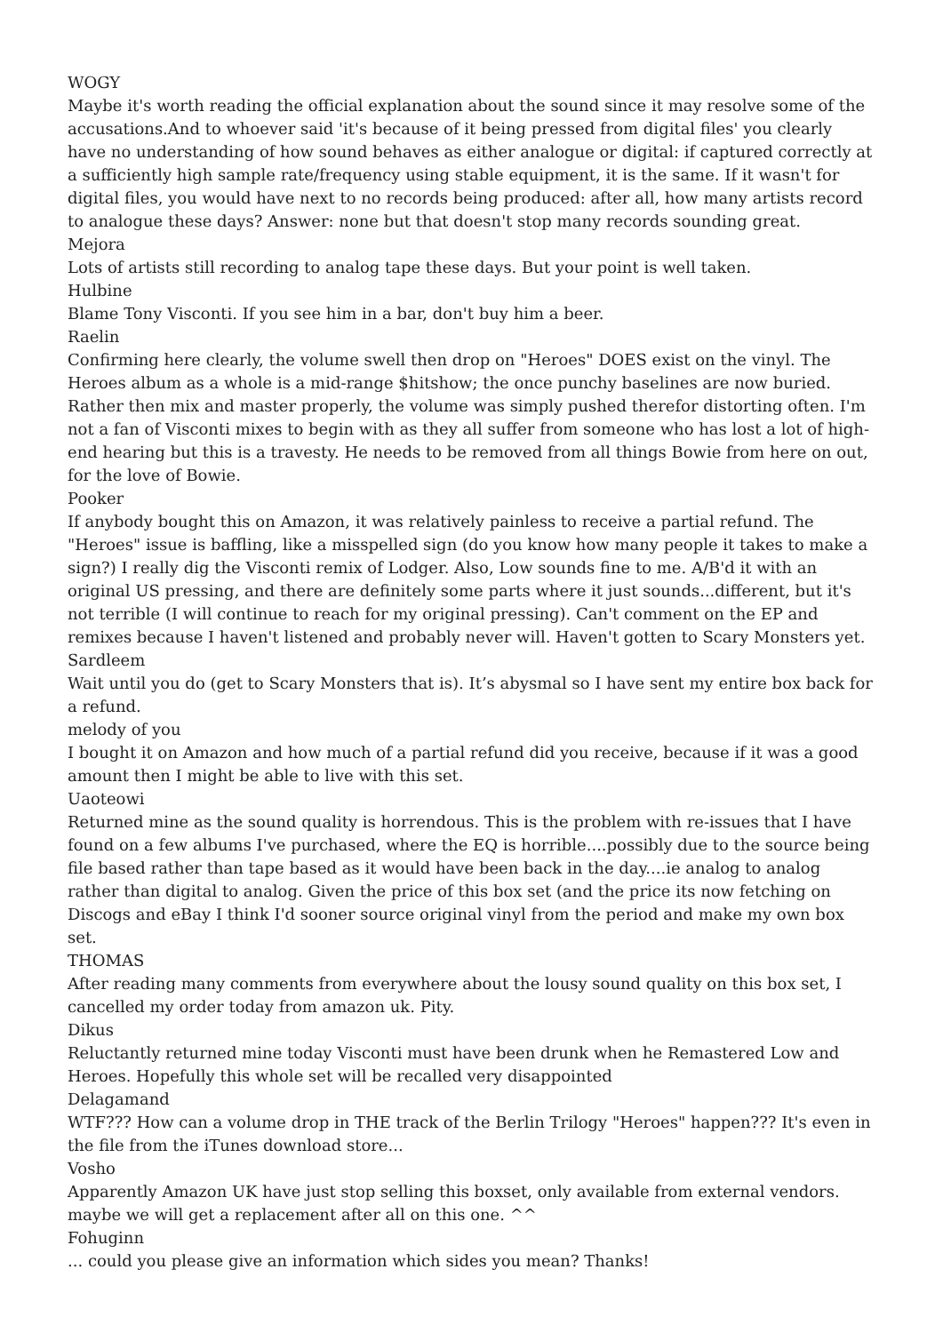WOGY
Maybe it's worth reading the official explanation about the sound since it may resolve some of the accusations.And to whoever said 'it's because of it being pressed from digital files' you clearly have no understanding of how sound behaves as either analogue or digital: if captured correctly at a sufficiently high sample rate/frequency using stable equipment, it is the same. If it wasn't for digital files, you would have next to no records being produced: after all, how many artists record to analogue these days? Answer: none but that doesn't stop many records sounding great.
Mejora
Lots of artists still recording to analog tape these days. But your point is well taken.
Hulbine
Blame Tony Visconti. If you see him in a bar, don't buy him a beer.
Raelin
Confirming here clearly, the volume swell then drop on "Heroes" DOES exist on the vinyl. The Heroes album as a whole is a mid-range $hitshow; the once punchy baselines are now buried. Rather then mix and master properly, the volume was simply pushed therefor distorting often. I'm not a fan of Visconti mixes to begin with as they all suffer from someone who has lost a lot of high-end hearing but this is a travesty. He needs to be removed from all things Bowie from here on out, for the love of Bowie.
Pooker
If anybody bought this on Amazon, it was relatively painless to receive a partial refund. The "Heroes" issue is baffling, like a misspelled sign (do you know how many people it takes to make a sign?) I really dig the Visconti remix of Lodger. Also, Low sounds fine to me. A/B'd it with an original US pressing, and there are definitely some parts where it just sounds...different, but it's not terrible (I will continue to reach for my original pressing). Can't comment on the EP and remixes because I haven't listened and probably never will. Haven't gotten to Scary Monsters yet.
Sardleem
Wait until you do (get to Scary Monsters that is). It’s abysmal so I have sent my entire box back for a refund.
melody of you
I bought it on Amazon and how much of a partial refund did you receive, because if it was a good amount then I might be able to live with this set.
Uaoteowi
Returned mine as the sound quality is horrendous. This is the problem with re-issues that I have found on a few albums I've purchased, where the EQ is horrible....possibly due to the source being file based rather than tape based as it would have been back in the day....ie analog to analog rather than digital to analog. Given the price of this box set (and the price its now fetching on Discogs and eBay I think I'd sooner source original vinyl from the period and make my own box set.
THOMAS
After reading many comments from everywhere about the lousy sound quality on this box set, I cancelled my order today from amazon uk. Pity.
Dikus
Reluctantly returned mine today Visconti must have been drunk when he Remastered Low and Heroes. Hopefully this whole set will be recalled very disappointed
Delagamand
WTF??? How can a volume drop in THE track of the Berlin Trilogy "Heroes" happen??? It's even in the file from the iTunes download store...
Vosho
Apparently Amazon UK have just stop selling this boxset, only available from external vendors. maybe we will get a replacement after all on this one. ^^
Fohuginn
... could you please give an information which sides you mean? Thanks!